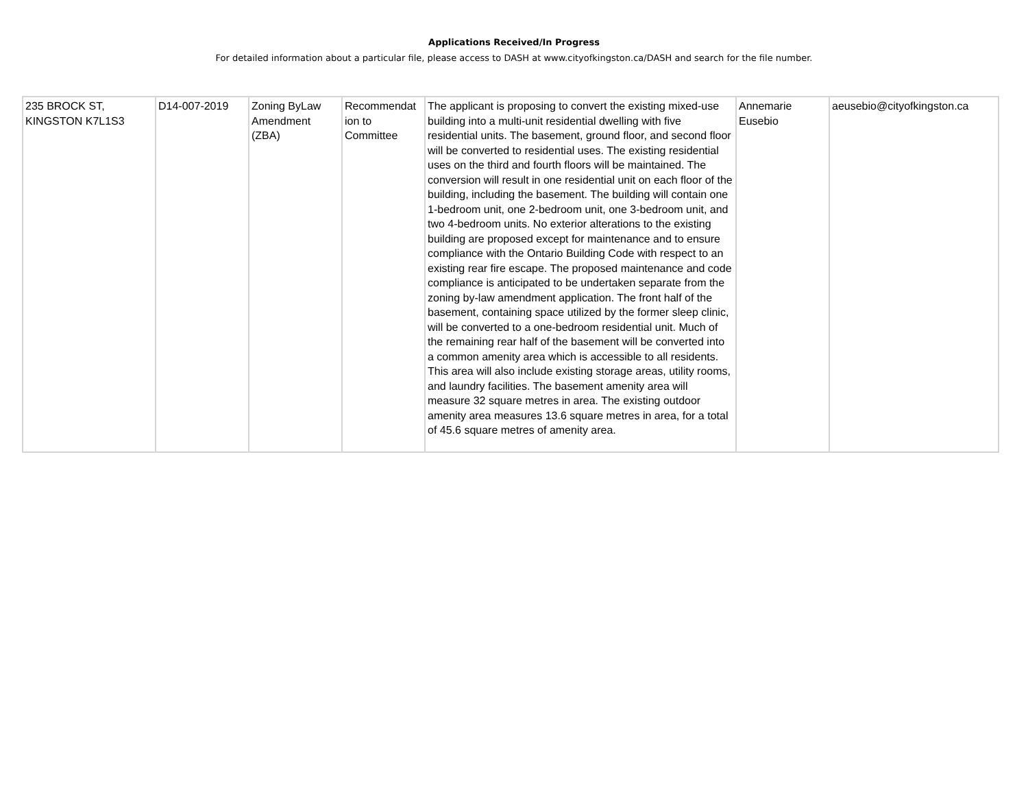Applications Received/In Progress
For detailed information about a particular file, please access to DASH at www.cityofkingston.ca/DASH and search for the file number.
| 235 BROCK ST, KINGSTON K7L1S3 | D14-007-2019 | Zoning ByLaw Amendment (ZBA) | Recommendat ion to Committee | The applicant is proposing to convert the existing mixed-use building into a multi-unit residential dwelling with five residential units. The basement, ground floor, and second floor will be converted to residential uses. The existing residential uses on the third and fourth floors will be maintained. The conversion will result in one residential unit on each floor of the building, including the basement. The building will contain one 1-bedroom unit, one 2-bedroom unit, one 3-bedroom unit, and two 4-bedroom units. No exterior alterations to the existing building are proposed except for maintenance and to ensure compliance with the Ontario Building Code with respect to an existing rear fire escape. The proposed maintenance and code compliance is anticipated to be undertaken separate from the zoning by-law amendment application. The front half of the basement, containing space utilized by the former sleep clinic, will be converted to a one-bedroom residential unit. Much of the remaining rear half of the basement will be converted into a common amenity area which is accessible to all residents. This area will also include existing storage areas, utility rooms, and laundry facilities. The basement amenity area will measure 32 square metres in area. The existing outdoor amenity area measures 13.6 square metres in area, for a total of 45.6 square metres of amenity area. | Annemarie Eusebio | aeusebio@cityofkingston.ca |